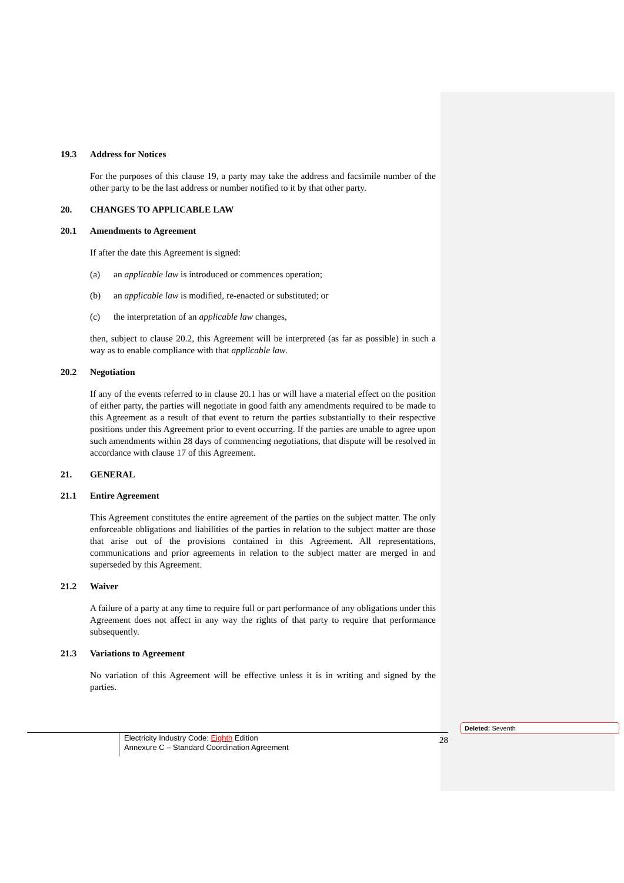19.3 Address for Notices
For the purposes of this clause 19, a party may take the address and facsimile number of the other party to be the last address or number notified to it by that other party.
20. CHANGES TO APPLICABLE LAW
20.1 Amendments to Agreement
If after the date this Agreement is signed:
(a) an applicable law is introduced or commences operation;
(b) an applicable law is modified, re-enacted or substituted; or
(c) the interpretation of an applicable law changes,
then, subject to clause 20.2, this Agreement will be interpreted (as far as possible) in such a way as to enable compliance with that applicable law.
20.2 Negotiation
If any of the events referred to in clause 20.1 has or will have a material effect on the position of either party, the parties will negotiate in good faith any amendments required to be made to this Agreement as a result of that event to return the parties substantially to their respective positions under this Agreement prior to event occurring. If the parties are unable to agree upon such amendments within 28 days of commencing negotiations, that dispute will be resolved in accordance with clause 17 of this Agreement.
21. GENERAL
21.1 Entire Agreement
This Agreement constitutes the entire agreement of the parties on the subject matter. The only enforceable obligations and liabilities of the parties in relation to the subject matter are those that arise out of the provisions contained in this Agreement. All representations, communications and prior agreements in relation to the subject matter are merged in and superseded by this Agreement.
21.2 Waiver
A failure of a party at any time to require full or part performance of any obligations under this Agreement does not affect in any way the rights of that party to require that performance subsequently.
21.3 Variations to Agreement
No variation of this Agreement will be effective unless it is in writing and signed by the parties.
Electricity Industry Code: Eighth Edition
Annexure C – Standard Coordination Agreement
28
Deleted: Seventh